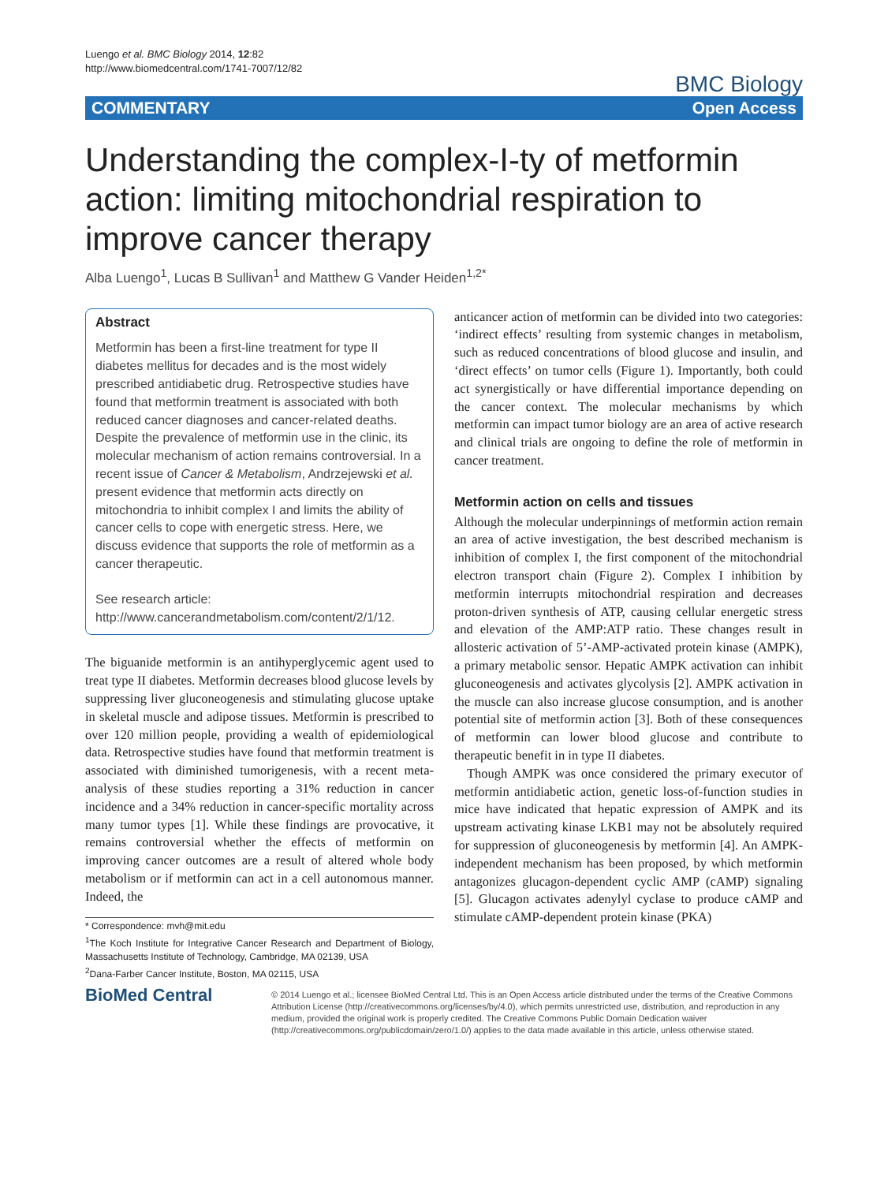Luengo et al. BMC Biology 2014, 12:82
http://www.biomedcentral.com/1741-7007/12/82
BMC Biology
COMMENTARY Open Access
Understanding the complex-I-ty of metformin action: limiting mitochondrial respiration to improve cancer therapy
Alba Luengo<sup>1</sup>, Lucas B Sullivan<sup>1</sup> and Matthew G Vander Heiden<sup>1,2*</sup>
Abstract
Metformin has been a first-line treatment for type II diabetes mellitus for decades and is the most widely prescribed antidiabetic drug. Retrospective studies have found that metformin treatment is associated with both reduced cancer diagnoses and cancer-related deaths. Despite the prevalence of metformin use in the clinic, its molecular mechanism of action remains controversial. In a recent issue of Cancer & Metabolism, Andrzejewski et al. present evidence that metformin acts directly on mitochondria to inhibit complex I and limits the ability of cancer cells to cope with energetic stress. Here, we discuss evidence that supports the role of metformin as a cancer therapeutic.
See research article:
http://www.cancerandmetabolism.com/content/2/1/12.
The biguanide metformin is an antihyperglycemic agent used to treat type II diabetes. Metformin decreases blood glucose levels by suppressing liver gluconeogenesis and stimulating glucose uptake in skeletal muscle and adipose tissues. Metformin is prescribed to over 120 million people, providing a wealth of epidemiological data. Retrospective studies have found that metformin treatment is associated with diminished tumorigenesis, with a recent meta-analysis of these studies reporting a 31% reduction in cancer incidence and a 34% reduction in cancer-specific mortality across many tumor types [1]. While these findings are provocative, it remains controversial whether the effects of metformin on improving cancer outcomes are a result of altered whole body metabolism or if metformin can act in a cell autonomous manner. Indeed, the
* Correspondence: mvh@mit.edu
<sup>1</sup> The Koch Institute for Integrative Cancer Research and Department of Biology, Massachusetts Institute of Technology, Cambridge, MA 02139, USA
<sup>2</sup> Dana-Farber Cancer Institute, Boston, MA 02115, USA
anticancer action of metformin can be divided into two categories: ‘indirect effects’ resulting from systemic changes in metabolism, such as reduced concentrations of blood glucose and insulin, and ‘direct effects’ on tumor cells (Figure 1). Importantly, both could act synergistically or have differential importance depending on the cancer context. The molecular mechanisms by which metformin can impact tumor biology are an area of active research and clinical trials are ongoing to define the role of metformin in cancer treatment.
Metformin action on cells and tissues
Although the molecular underpinnings of metformin action remain an area of active investigation, the best described mechanism is inhibition of complex I, the first component of the mitochondrial electron transport chain (Figure 2). Complex I inhibition by metformin interrupts mitochondrial respiration and decreases proton-driven synthesis of ATP, causing cellular energetic stress and elevation of the AMP:ATP ratio. These changes result in allosteric activation of 5’-AMP-activated protein kinase (AMPK), a primary metabolic sensor. Hepatic AMPK activation can inhibit gluconeogenesis and activates glycolysis [2]. AMPK activation in the muscle can also increase glucose consumption, and is another potential site of metformin action [3]. Both of these consequences of metformin can lower blood glucose and contribute to therapeutic benefit in in type II diabetes.
Though AMPK was once considered the primary executor of metformin antidiabetic action, genetic loss-of-function studies in mice have indicated that hepatic expression of AMPK and its upstream activating kinase LKB1 may not be absolutely required for suppression of gluconeogenesis by metformin [4]. An AMPK-independent mechanism has been proposed, by which metformin antagonizes glucagon-dependent cyclic AMP (cAMP) signaling [5]. Glucagon activates adenylyl cyclase to produce cAMP and stimulate cAMP-dependent protein kinase (PKA)
BioMed Central
© 2014 Luengo et al.; licensee BioMed Central Ltd. This is an Open Access article distributed under the terms of the Creative Commons Attribution License (http://creativecommons.org/licenses/by/4.0), which permits unrestricted use, distribution, and reproduction in any medium, provided the original work is properly credited. The Creative Commons Public Domain Dedication waiver (http://creativecommons.org/publicdomain/zero/1.0/) applies to the data made available in this article, unless otherwise stated.